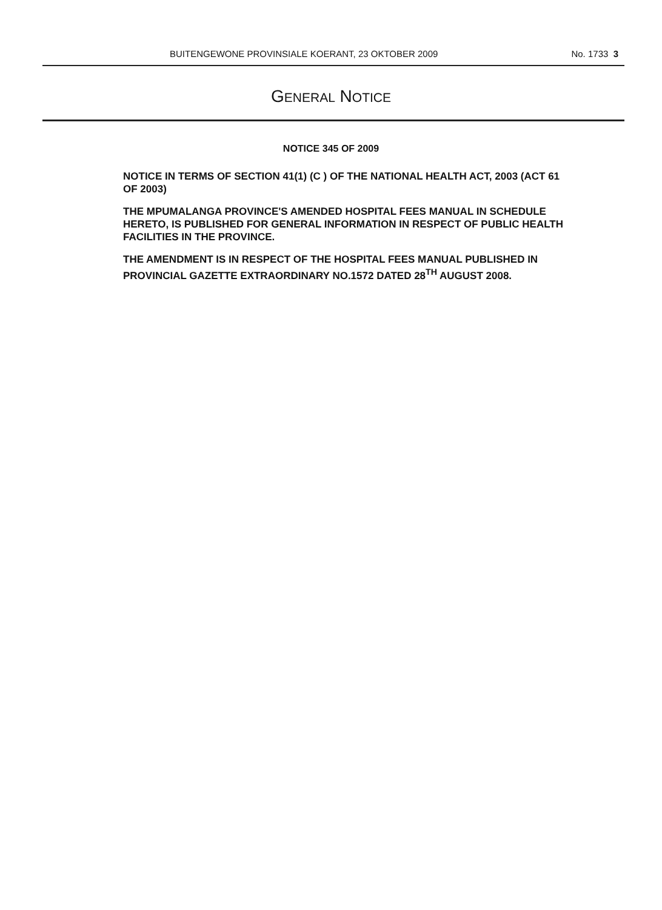BUITENGEWONE PROVINSIALE KOERANT, 23 OKTOBER 2009 No. 1733 3
GENERAL NOTICE
NOTICE 345 OF 2009
NOTICE IN TERMS OF SECTION 41(1) (C ) OF THE NATIONAL HEALTH ACT, 2003 (ACT 61 OF 2003)
THE MPUMALANGA PROVINCE'S AMENDED HOSPITAL FEES MANUAL IN SCHEDULE HERETO, IS PUBLISHED FOR GENERAL INFORMATION IN RESPECT OF PUBLIC HEALTH FACILITIES IN THE PROVINCE.
THE AMENDMENT IS IN RESPECT OF THE HOSPITAL FEES MANUAL PUBLISHED IN PROVINCIAL GAZETTE EXTRAORDINARY NO.1572 DATED 28<sup>TH</sup> AUGUST 2008.